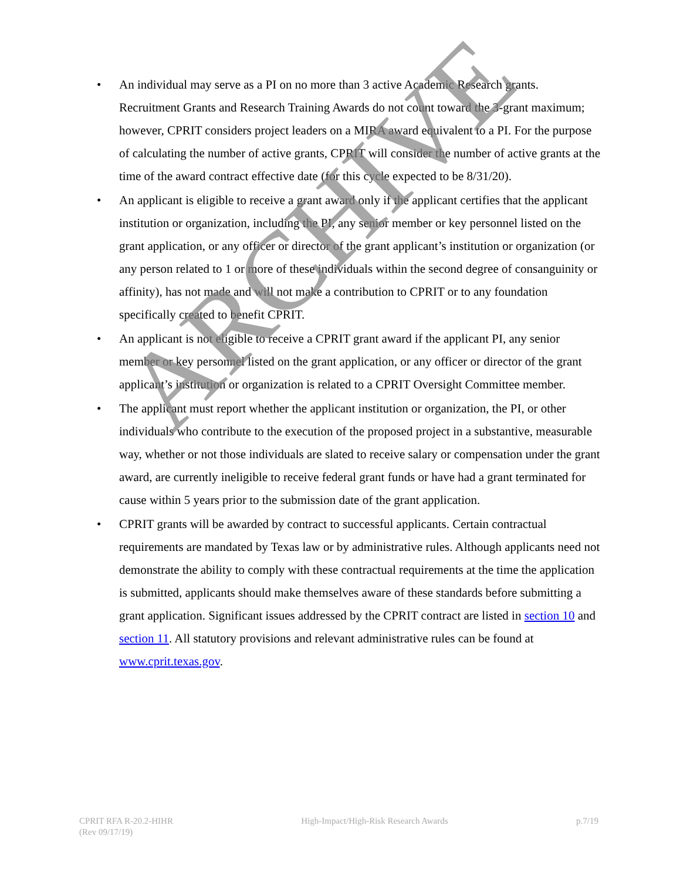• An individual may serve as a PI on no more than 3 active Academic Research grants. Recruitment Grants and Research Training Awards do not count toward the 3-grant maximum; however, CPRIT considers project leaders on a MIRA award equivalent to a PI. For the purpose of calculating the number of active grants, CPRIT will consider the number of active grants at the time of the award contract effective date (for this cycle expected to be 8/31/20).
• An applicant is eligible to receive a grant award only if the applicant certifies that the applicant institution or organization, including the PI, any senior member or key personnel listed on the grant application, or any officer or director of the grant applicant’s institution or organization (or any person related to 1 or more of these individuals within the second degree of consanguinity or affinity), has not made and will not make a contribution to CPRIT or to any foundation specifically created to benefit CPRIT.
• An applicant is not eligible to receive a CPRIT grant award if the applicant PI, any senior member or key personnel listed on the grant application, or any officer or director of the grant applicant’s institution or organization is related to a CPRIT Oversight Committee member.
• The applicant must report whether the applicant institution or organization, the PI, or other individuals who contribute to the execution of the proposed project in a substantive, measurable way, whether or not those individuals are slated to receive salary or compensation under the grant award, are currently ineligible to receive federal grant funds or have had a grant terminated for cause within 5 years prior to the submission date of the grant application.
• CPRIT grants will be awarded by contract to successful applicants. Certain contractual requirements are mandated by Texas law or by administrative rules. Although applicants need not demonstrate the ability to comply with these contractual requirements at the time the application is submitted, applicants should make themselves aware of these standards before submitting a grant application. Significant issues addressed by the CPRIT contract are listed in section 10 and section 11. All statutory provisions and relevant administrative rules can be found at www.cprit.texas.gov.
ARCHIVE
CPRIT RFA R-20.2-HIHR
(Rev 09/17/19)
High-Impact/High-Risk Research Awards
p.7/19